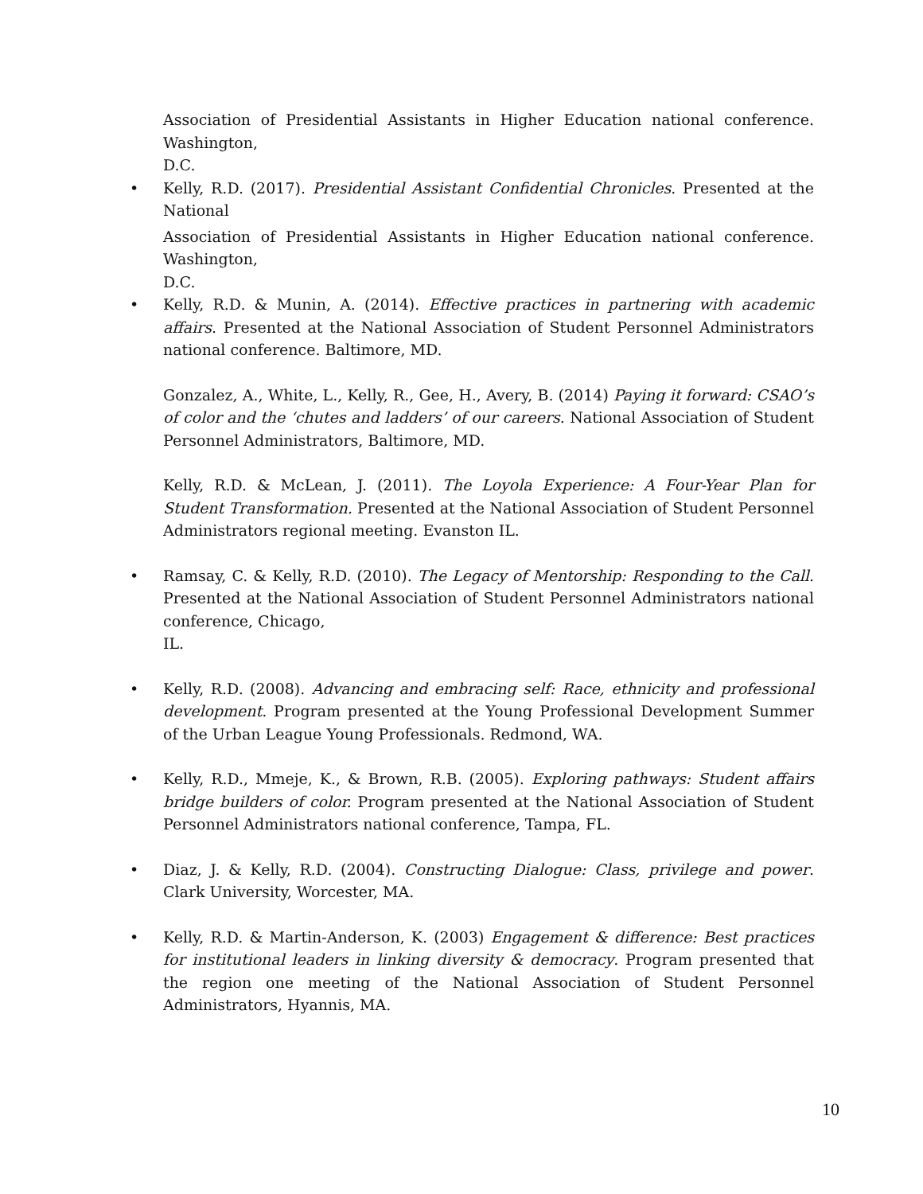Association of Presidential Assistants in Higher Education national conference. Washington,
D.C.
•
Kelly, R.D. (2017). Presidential Assistant Confidential Chronicles. Presented at the National
Association of Presidential Assistants in Higher Education national conference. Washington,
D.C.
•
Kelly, R.D. & Munin, A. (2014). Effective practices in partnering with academic affairs. Presented at the National Association of Student Personnel Administrators national conference. Baltimore, MD.
Gonzalez, A., White, L., Kelly, R., Gee, H., Avery, B. (2014) Paying it forward: CSAO’s of color and the ‘chutes and ladders’ of our careers. National Association of Student Personnel Administrators, Baltimore, MD.
Kelly, R.D. & McLean, J. (2011). The Loyola Experience: A Four-Year Plan for Student Transformation. Presented at the National Association of Student Personnel Administrators regional meeting. Evanston IL.
•
Ramsay, C. & Kelly, R.D. (2010). The Legacy of Mentorship: Responding to the Call. Presented at the National Association of Student Personnel Administrators national conference, Chicago,
IL.
•
Kelly, R.D. (2008). Advancing and embracing self: Race, ethnicity and professional development. Program presented at the Young Professional Development Summer of the Urban League Young Professionals. Redmond, WA.
•
Kelly, R.D., Mmeje, K., & Brown, R.B. (2005). Exploring pathways: Student affairs bridge builders of color. Program presented at the National Association of Student Personnel Administrators national conference, Tampa, FL.
•
Diaz, J. & Kelly, R.D. (2004). Constructing Dialogue: Class, privilege and power. Clark University, Worcester, MA.
•
Kelly, R.D. & Martin-Anderson, K. (2003) Engagement & difference: Best practices for institutional leaders in linking diversity & democracy. Program presented that the region one meeting of the National Association of Student Personnel Administrators, Hyannis, MA.
10